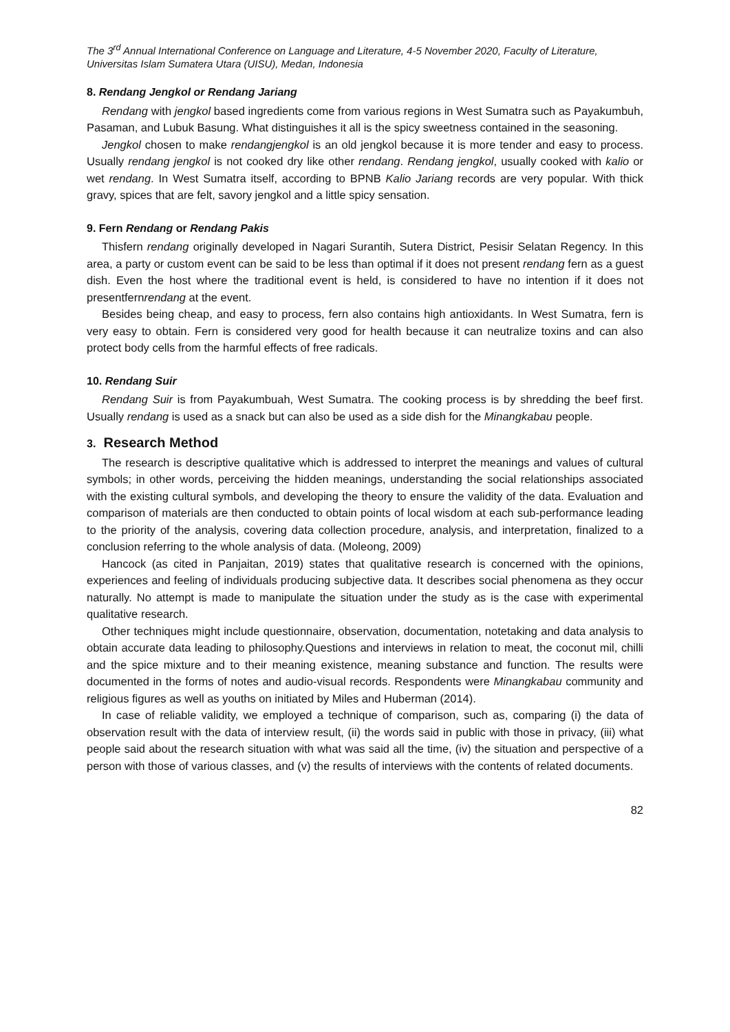The 3<sup>rd</sup> Annual International Conference on Language and Literature, 4-5 November 2020, Faculty of Literature, Universitas Islam Sumatera Utara (UISU), Medan, Indonesia
8. Rendang Jengkol or Rendang Jariang
Rendang with jengkol based ingredients come from various regions in West Sumatra such as Payakumbuh, Pasaman, and Lubuk Basung. What distinguishes it all is the spicy sweetness contained in the seasoning.
Jengkol chosen to make rendangjengkol is an old jengkol because it is more tender and easy to process. Usually rendang jengkol is not cooked dry like other rendang. Rendang jengkol, usually cooked with kalio or wet rendang. In West Sumatra itself, according to BPNB Kalio Jariang records are very popular. With thick gravy, spices that are felt, savory jengkol and a little spicy sensation.
9. Fern Rendang or Rendang Pakis
Thisfern rendang originally developed in Nagari Surantih, Sutera District, Pesisir Selatan Regency. In this area, a party or custom event can be said to be less than optimal if it does not present rendang fern as a guest dish. Even the host where the traditional event is held, is considered to have no intention if it does not presentfernrendang at the event.
Besides being cheap, and easy to process, fern also contains high antioxidants. In West Sumatra, fern is very easy to obtain. Fern is considered very good for health because it can neutralize toxins and can also protect body cells from the harmful effects of free radicals.
10. Rendang Suir
Rendang Suir is from Payakumbuah, West Sumatra. The cooking process is by shredding the beef first. Usually rendang is used as a snack but can also be used as a side dish for the Minangkabau people.
3. Research Method
The research is descriptive qualitative which is addressed to interpret the meanings and values of cultural symbols; in other words, perceiving the hidden meanings, understanding the social relationships associated with the existing cultural symbols, and developing the theory to ensure the validity of the data. Evaluation and comparison of materials are then conducted to obtain points of local wisdom at each sub-performance leading to the priority of the analysis, covering data collection procedure, analysis, and interpretation, finalized to a conclusion referring to the whole analysis of data. (Moleong, 2009)
Hancock (as cited in Panjaitan, 2019) states that qualitative research is concerned with the opinions, experiences and feeling of individuals producing subjective data. It describes social phenomena as they occur naturally. No attempt is made to manipulate the situation under the study as is the case with experimental qualitative research.
Other techniques might include questionnaire, observation, documentation, notetaking and data analysis to obtain accurate data leading to philosophy.Questions and interviews in relation to meat, the coconut mil, chilli and the spice mixture and to their meaning existence, meaning substance and function. The results were documented in the forms of notes and audio-visual records. Respondents were Minangkabau community and religious figures as well as youths on initiated by Miles and Huberman (2014).
In case of reliable validity, we employed a technique of comparison, such as, comparing (i) the data of observation result with the data of interview result, (ii) the words said in public with those in privacy, (iii) what people said about the research situation with what was said all the time, (iv) the situation and perspective of a person with those of various classes, and (v) the results of interviews with the contents of related documents.
82